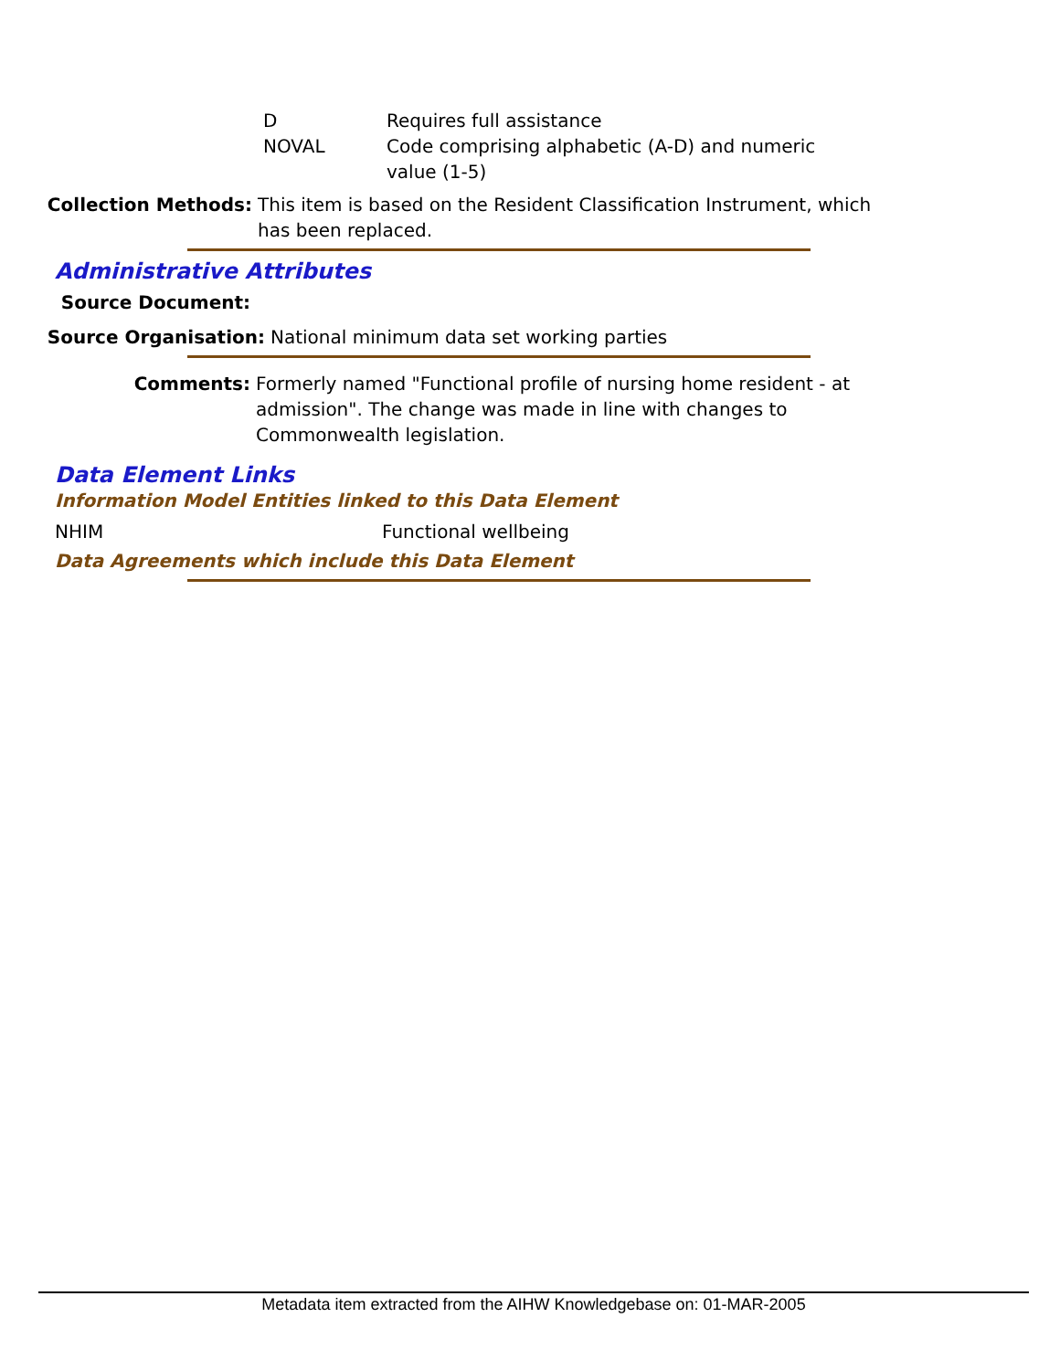D Requires full assistance
NOVAL Code comprising alphabetic (A-D) and numeric value (1-5)
Collection Methods: This item is based on the Resident Classification Instrument, which has been replaced.
Administrative Attributes
Source Document:
Source Organisation: National minimum data set working parties
Comments: Formerly named "Functional profile of nursing home resident - at admission". The change was made in line with changes to Commonwealth legislation.
Data Element Links
Information Model Entities linked to this Data Element
NHIM Functional wellbeing
Data Agreements which include this Data Element
Metadata item extracted from the AIHW Knowledgebase on: 01-MAR-2005